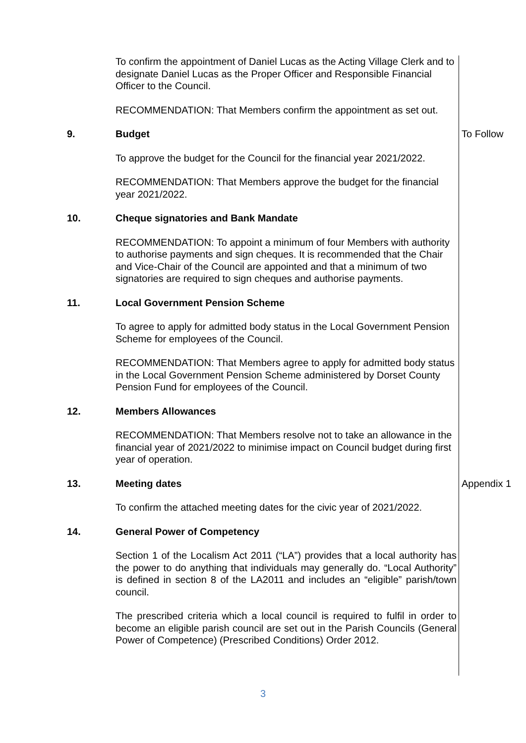To confirm the appointment of Daniel Lucas as the Acting Village Clerk and to designate Daniel Lucas as the Proper Officer and Responsible Financial Officer to the Council.
RECOMMENDATION: That Members confirm the appointment as set out.
9. Budget To Follow
To approve the budget for the Council for the financial year 2021/2022.
RECOMMENDATION: That Members approve the budget for the financial year 2021/2022.
10. Cheque signatories and Bank Mandate
RECOMMENDATION: To appoint a minimum of four Members with authority to authorise payments and sign cheques. It is recommended that the Chair and Vice-Chair of the Council are appointed and that a minimum of two signatories are required to sign cheques and authorise payments.
11. Local Government Pension Scheme
To agree to apply for admitted body status in the Local Government Pension Scheme for employees of the Council.
RECOMMENDATION: That Members agree to apply for admitted body status in the Local Government Pension Scheme administered by Dorset County Pension Fund for employees of the Council.
12. Members Allowances
RECOMMENDATION: That Members resolve not to take an allowance in the financial year of 2021/2022 to minimise impact on Council budget during first year of operation.
13. Meeting dates Appendix 1
To confirm the attached meeting dates for the civic year of 2021/2022.
14. General Power of Competency
Section 1 of the Localism Act 2011 (“LA”) provides that a local authority has the power to do anything that individuals may generally do. “Local Authority” is defined in section 8 of the LA2011 and includes an “eligible” parish/town council.
The prescribed criteria which a local council is required to fulfil in order to become an eligible parish council are set out in the Parish Councils (General Power of Competence) (Prescribed Conditions) Order 2012.
3